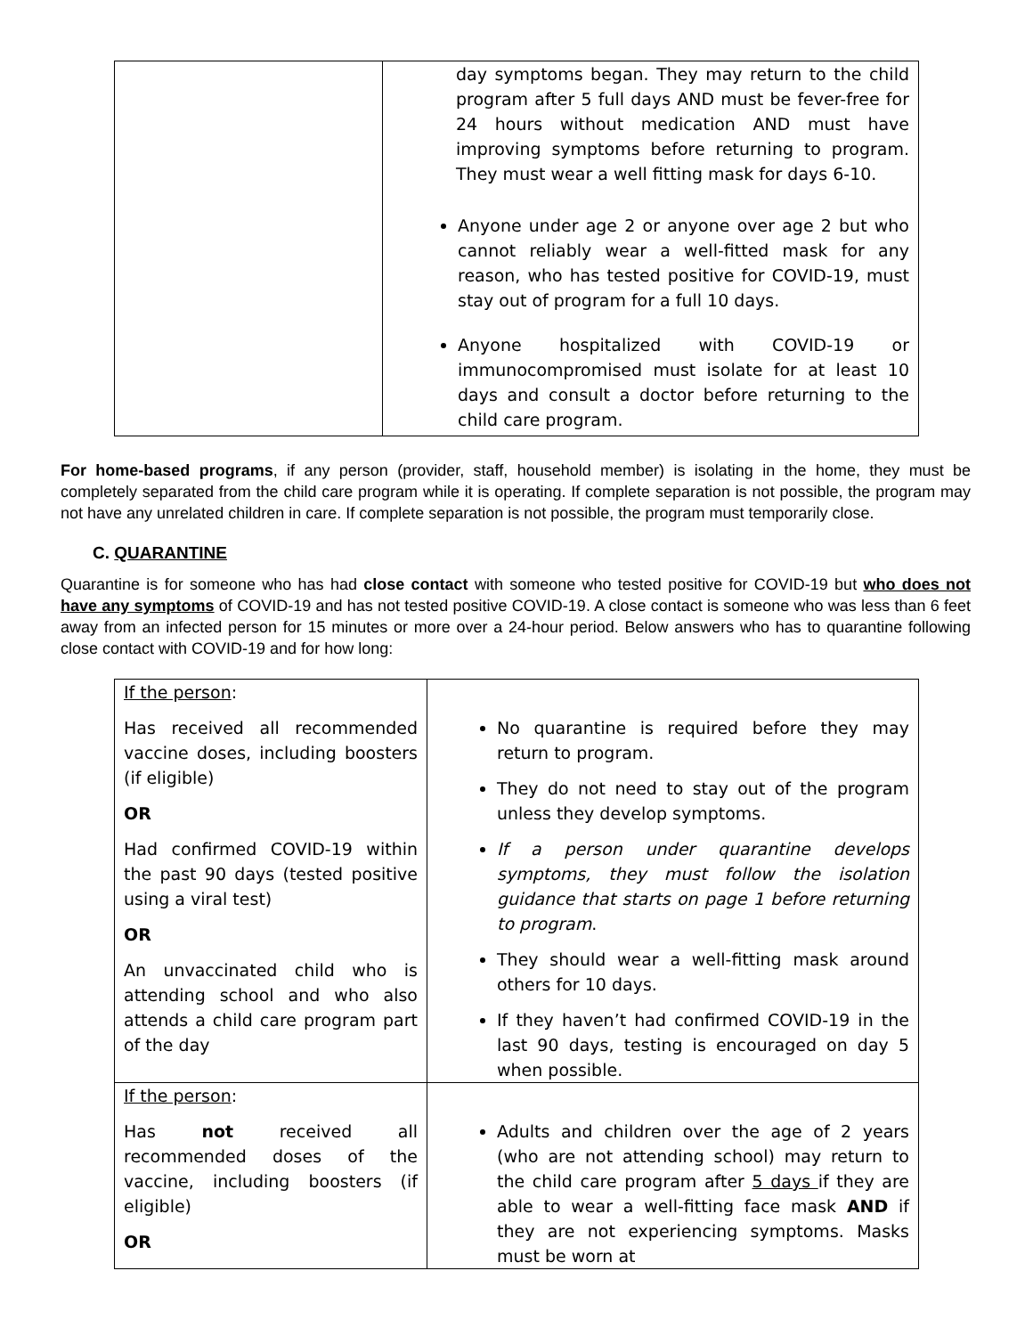| | day symptoms began. They may return to the child program after 5 full days AND must be fever-free for 24 hours without medication AND must have improving symptoms before returning to program. They must wear a well fitting mask for days 6-10. Anyone under age 2 or anyone over age 2 but who cannot reliably wear a well-fitted mask for any reason, who has tested positive for COVID-19, must stay out of program for a full 10 days. Anyone hospitalized with COVID-19 or immunocompromised must isolate for at least 10 days and consult a doctor before returning to the child care program. |
For home-based programs, if any person (provider, staff, household member) is isolating in the home, they must be completely separated from the child care program while it is operating. If complete separation is not possible, the program may not have any unrelated children in care. If complete separation is not possible, the program must temporarily close.
C. QUARANTINE
Quarantine is for someone who has had close contact with someone who tested positive for COVID-19 but who does not have any symptoms of COVID-19 and has not tested positive COVID-19. A close contact is someone who was less than 6 feet away from an infected person for 15 minutes or more over a 24-hour period. Below answers who has to quarantine following close contact with COVID-19 and for how long:
| If the person : Has received all recommended vaccine doses, including boosters (if eligible) OR Had confirmed COVID-19 within the past 90 days (tested positive using a viral test) OR An unvaccinated child who is attending school and who also attends a child care program part of the day | No quarantine is required before they may return to program. They do not need to stay out of the program unless they develop symptoms. If a person under quarantine develops symptoms, they must follow the isolation guidance that starts on page 1 before returning to program . They should wear a well-fitting mask around others for 10 days. If they haven’t had confirmed COVID-19 in the last 90 days, testing is encouraged on day 5 when possible. |
| If the person : Has not received all recommended doses of the vaccine, including boosters (if eligible) OR | Adults and children over the age of 2 years (who are not attending school) may return to the child care program after 5 days if they are able to wear a well-fitting face mask AND if they are not experiencing symptoms. Masks must be worn at |